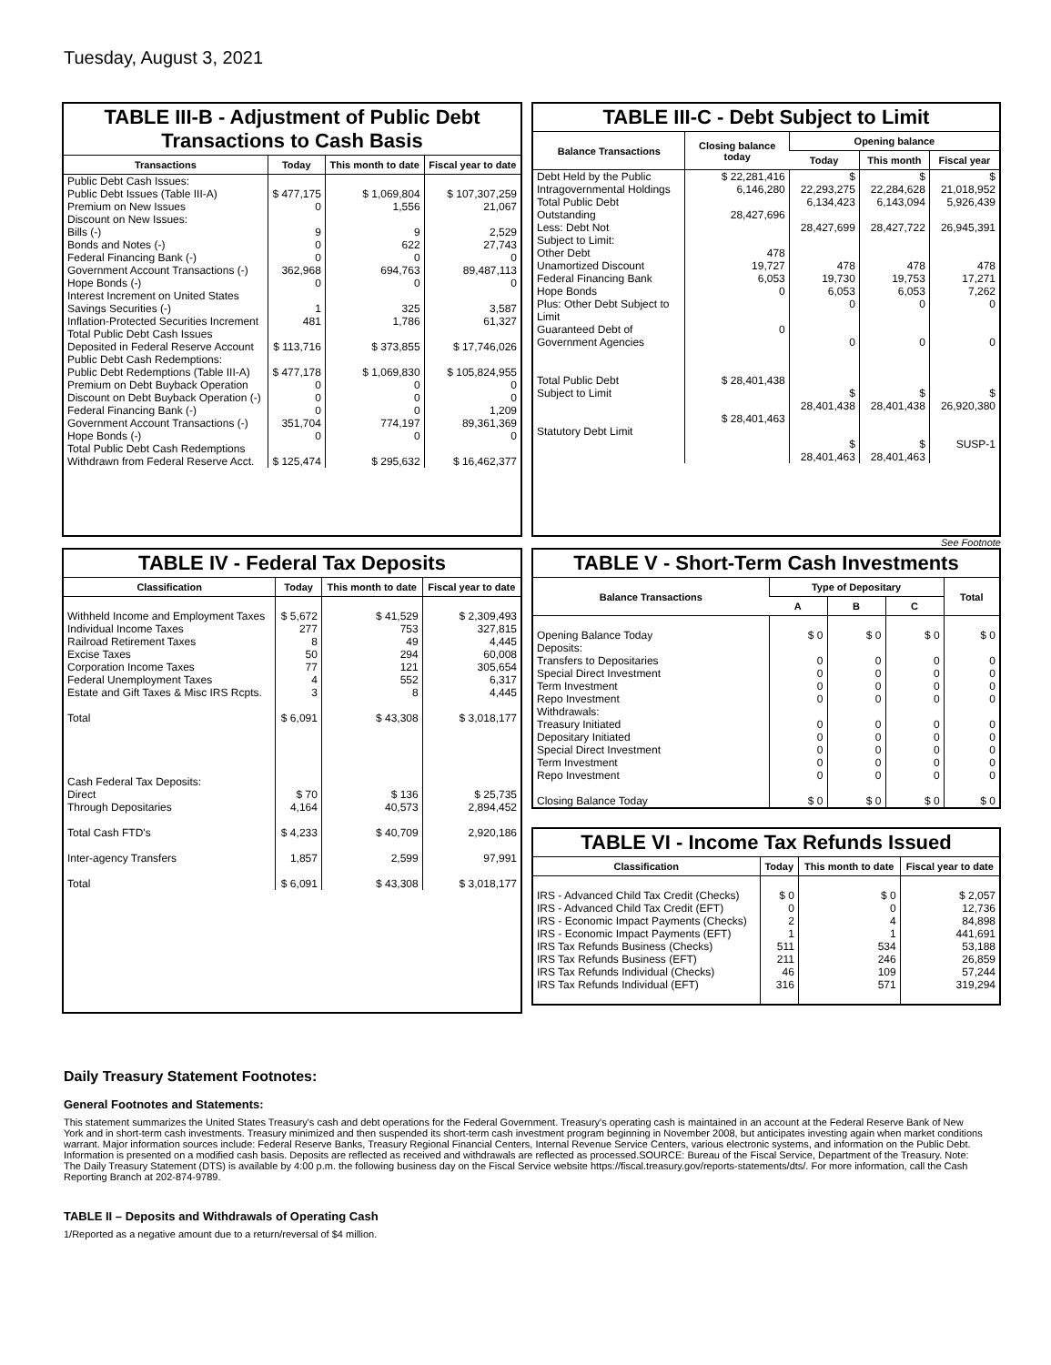Tuesday, August 3, 2021
TABLE III-B - Adjustment of Public Debt Transactions to Cash Basis
| Transactions | Today | This month to date | Fiscal year to date |
| --- | --- | --- | --- |
| Public Debt Cash Issues: Public Debt Issues (Table III-A) Premium on New Issues Discount on New Issues: Bills (-) Bonds and Notes (-) Federal Financing Bank (-) Government Account Transactions (-) Hope Bonds (-) Interest Increment on United States Savings Securities (-) Inflation-Protected Securities Increment Total Public Debt Cash Issues Deposited in Federal Reserve Account | $ 477,175 0 9 0 0 362,968 0 1 481 $ 113,716 | $ 1,069,804 1,556 9 622 0 694,763 0 325 1,786 $ 373,855 | $ 107,307,259 21,067 2,529 27,743 0 89,487,113 0 3,587 61,327 $ 17,746,026 |
| Public Debt Cash Redemptions: Public Debt Redemptions (Table III-A) Premium on Debt Buyback Operation Discount on Debt Buyback Operation (-) Federal Financing Bank (-) Government Account Transactions (-) Hope Bonds (-) Total Public Debt Cash Redemptions Withdrawn from Federal Reserve Acct. | $ 477,178 0 0 0 351,704 0 $ 125,474 | $ 1,069,830 0 0 0 774,197 0 $ 295,632 | $ 105,824,955 0 0 1,209 89,361,369 0 $ 16,462,377 |
TABLE III-C - Debt Subject to Limit
| Balance Transactions | Closing balance today | Opening balance | | |
| --- | --- | --- | --- | --- |
| | | Today | This month | Fiscal year |
| Debt Held by the Public Intragovernmental Holdings Total Public Debt Outstanding Less: Debt Not Subject to Limit: Other Debt Unamortized Discount Federal Financing Bank Hope Bonds Plus: Other Debt Subject to Limit Guaranteed Debt of Government Agencies Total Public Debt Subject to Limit Statutory Debt Limit | $ 22,281,416 6,146,280 28,427,696 478 19,727 6,053 0 0 $ 28,401,438 $ 28,401,463 | $ 22,293,275 6,134,423 28,427,699 478 19,730 6,053 0 0 $ 28,401,438 $ 28,401,463 | $ 22,284,628 6,143,094 28,427,722 478 19,753 6,053 0 0 $ 28,401,438 $ 28,401,463 | $ 21,018,952 5,926,439 26,945,391 478 17,271 7,262 0 0 $ 26,920,380 SUSP-1 |
See Footnote
TABLE IV - Federal Tax Deposits
| Classification | Today | This month to date | Fiscal year to date |
| --- | --- | --- | --- |
| Withheld Income and Employment Taxes Individual Income Taxes Railroad Retirement Taxes Excise Taxes Corporation Income Taxes Federal Unemployment Taxes Estate and Gift Taxes & Misc IRS Rcpts. Total Cash Federal Tax Deposits: Direct Through Depositaries Total Cash FTD's Inter-agency Transfers Total | $ 5,672 277 8 50 77 4 3 $ 6,091 $ 70 4,164 $ 4,233 1,857 $ 6,091 | $ 41,529 753 49 294 121 552 8 $ 43,308 $ 136 40,573 $ 40,709 2,599 $ 43,308 | $ 2,309,493 327,815 4,445 60,008 305,654 6,317 4,445 $ 3,018,177 $ 25,735 2,894,452 2,920,186 97,991 $ 3,018,177 |
TABLE V - Short-Term Cash Investments
| Balance Transactions | Type of Depositary | | | Total |
| --- | --- | --- | --- | --- |
| | A | B | C | |
| Opening Balance Today Deposits: Transfers to Depositaries Special Direct Investment Term Investment Repo Investment Withdrawals: Treasury Initiated Depositary Initiated Special Direct Investment Term Investment Repo Investment Closing Balance Today | $ 0 0 0 0 0 0 0 0 0 0 $ 0 | $ 0 0 0 0 0 0 0 0 0 0 $ 0 | $ 0 0 0 0 0 0 0 0 0 0 $ 0 | $ 0 0 0 0 0 0 0 0 0 0 $ 0 |
TABLE VI - Income Tax Refunds Issued
| Classification | Today | This month to date | Fiscal year to date |
| --- | --- | --- | --- |
| IRS - Advanced Child Tax Credit (Checks) IRS - Advanced Child Tax Credit (EFT) IRS - Economic Impact Payments (Checks) IRS - Economic Impact Payments (EFT) IRS Tax Refunds Business (Checks) IRS Tax Refunds Business (EFT) IRS Tax Refunds Individual (Checks) IRS Tax Refunds Individual (EFT) | $ 0 0 2 1 511 211 46 316 | $ 0 0 4 1 534 246 109 571 | $ 2,057 12,736 84,898 441,691 53,188 26,859 57,244 319,294 |
Daily Treasury Statement Footnotes:
General Footnotes and Statements:
This statement summarizes the United States Treasury's cash and debt operations for the Federal Government. Treasury's operating cash is maintained in an account at the Federal Reserve Bank of New York and in short-term cash investments. Treasury minimized and then suspended its short-term cash investment program beginning in November 2008, but anticipates investing again when market conditions warrant. Major information sources include: Federal Reserve Banks, Treasury Regional Financial Centers, Internal Revenue Service Centers, various electronic systems, and information on the Public Debt. Information is presented on a modified cash basis. Deposits are reflected as received and withdrawals are reflected as processed.SOURCE: Bureau of the Fiscal Service, Department of the Treasury. Note: The Daily Treasury Statement (DTS) is available by 4:00 p.m. the following business day on the Fiscal Service website https://fiscal.treasury.gov/reports-statements/dts/. For more information, call the Cash Reporting Branch at 202-874-9789.
TABLE II – Deposits and Withdrawals of Operating Cash
1/Reported as a negative amount due to a return/reversal of $4 million.